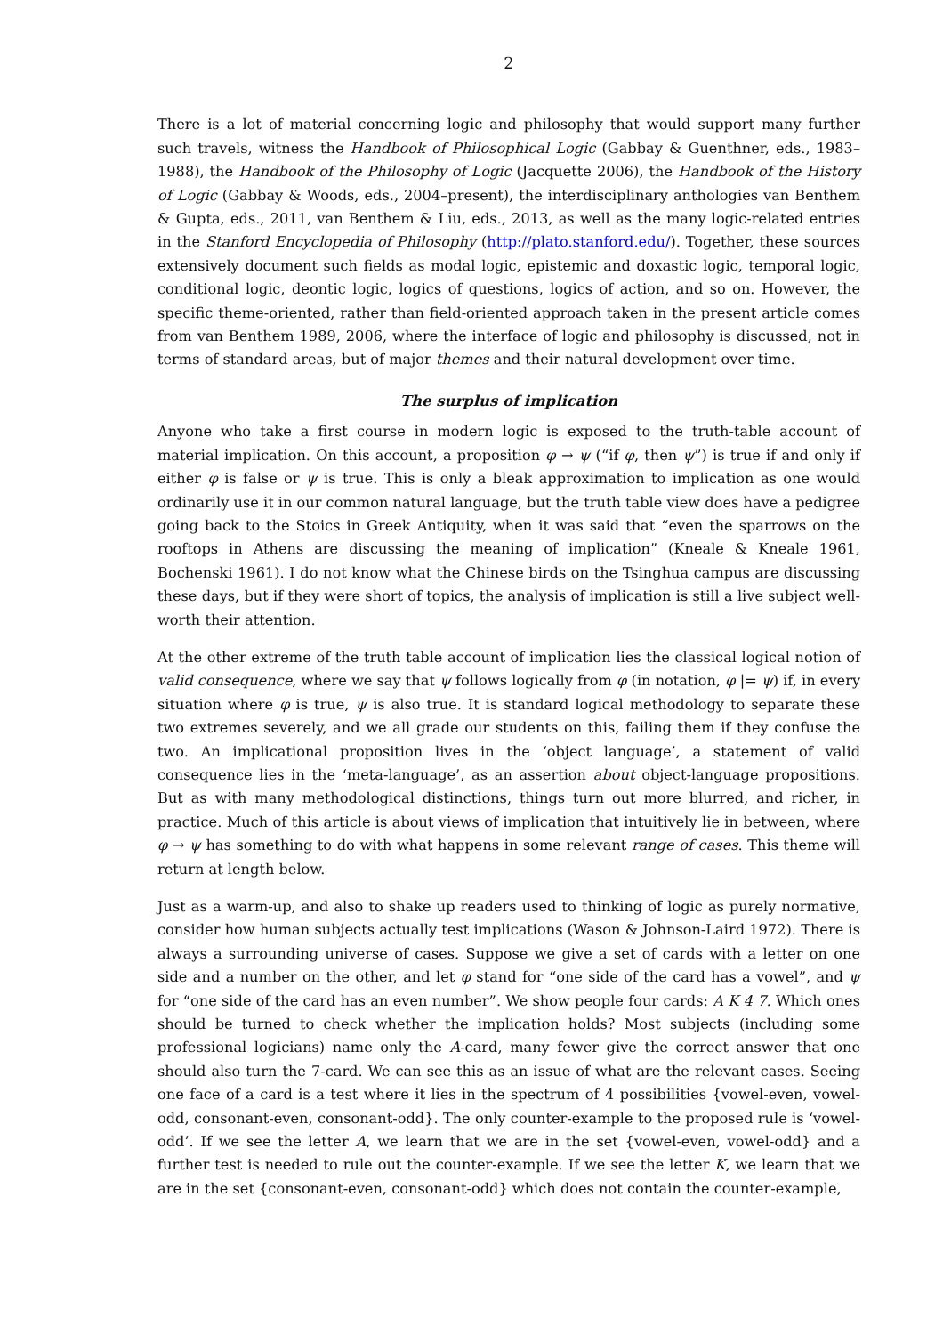2
There is a lot of material concerning logic and philosophy that would support many further such travels, witness the Handbook of Philosophical Logic (Gabbay & Guenthner, eds., 1983–1988), the Handbook of the Philosophy of Logic (Jacquette 2006), the Handbook of the History of Logic (Gabbay & Woods, eds., 2004–present), the interdisciplinary anthologies van Benthem & Gupta, eds., 2011, van Benthem & Liu, eds., 2013, as well as the many logic-related entries in the Stanford Encyclopedia of Philosophy (http://plato.stanford.edu/). Together, these sources extensively document such fields as modal logic, epistemic and doxastic logic, temporal logic, conditional logic, deontic logic, logics of questions, logics of action, and so on. However, the specific theme-oriented, rather than field-oriented approach taken in the present article comes from van Benthem 1989, 2006, where the interface of logic and philosophy is discussed, not in terms of standard areas, but of major themes and their natural development over time.
The surplus of implication
Anyone who take a first course in modern logic is exposed to the truth-table account of material implication. On this account, a proposition φ → ψ (“if φ, then ψ”) is true if and only if either φ is false or ψ is true. This is only a bleak approximation to implication as one would ordinarily use it in our common natural language, but the truth table view does have a pedigree going back to the Stoics in Greek Antiquity, when it was said that “even the sparrows on the rooftops in Athens are discussing the meaning of implication” (Kneale & Kneale 1961, Bochenski 1961). I do not know what the Chinese birds on the Tsinghua campus are discussing these days, but if they were short of topics, the analysis of implication is still a live subject well-worth their attention.
At the other extreme of the truth table account of implication lies the classical logical notion of valid consequence, where we say that ψ follows logically from φ (in notation, φ |= ψ) if, in every situation where φ is true, ψ is also true. It is standard logical methodology to separate these two extremes severely, and we all grade our students on this, failing them if they confuse the two. An implicational proposition lives in the ‘object language’, a statement of valid consequence lies in the ‘meta-language’, as an assertion about object-language propositions. But as with many methodological distinctions, things turn out more blurred, and richer, in practice. Much of this article is about views of implication that intuitively lie in between, where φ → ψ has something to do with what happens in some relevant range of cases. This theme will return at length below.
Just as a warm-up, and also to shake up readers used to thinking of logic as purely normative, consider how human subjects actually test implications (Wason & Johnson-Laird 1972). There is always a surrounding universe of cases. Suppose we give a set of cards with a letter on one side and a number on the other, and let φ stand for “one side of the card has a vowel”, and ψ for “one side of the card has an even number”. We show people four cards: A K 4 7. Which ones should be turned to check whether the implication holds? Most subjects (including some professional logicians) name only the A-card, many fewer give the correct answer that one should also turn the 7-card. We can see this as an issue of what are the relevant cases. Seeing one face of a card is a test where it lies in the spectrum of 4 possibilities {vowel-even, vowel-odd, consonant-even, consonant-odd}. The only counter-example to the proposed rule is ‘vowel-odd’. If we see the letter A, we learn that we are in the set {vowel-even, vowel-odd} and a further test is needed to rule out the counter-example. If we see the letter K, we learn that we are in the set {consonant-even, consonant-odd} which does not contain the counter-example,